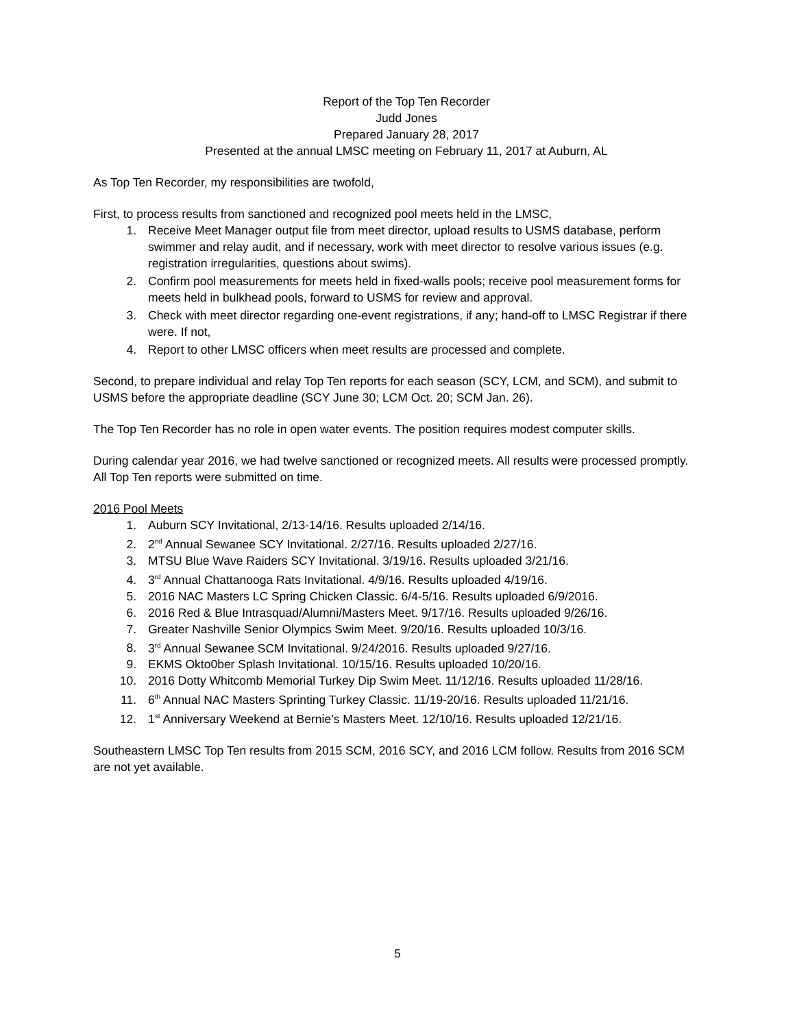Report of the Top Ten Recorder
Judd Jones
Prepared January 28, 2017
Presented at the annual LMSC meeting on February 11, 2017 at Auburn, AL
As Top Ten Recorder, my responsibilities are twofold,
First, to process results from sanctioned and recognized pool meets held in the LMSC,
1. Receive Meet Manager output file from meet director, upload results to USMS database, perform swimmer and relay audit, and if necessary, work with meet director to resolve various issues (e.g. registration irregularities, questions about swims).
2. Confirm pool measurements for meets held in fixed-walls pools; receive pool measurement forms for meets held in bulkhead pools, forward to USMS for review and approval.
3. Check with meet director regarding one-event registrations, if any; hand-off to LMSC Registrar if there were. If not,
4. Report to other LMSC officers when meet results are processed and complete.
Second, to prepare individual and relay Top Ten reports for each season (SCY, LCM, and SCM), and submit to USMS before the appropriate deadline (SCY June 30; LCM Oct. 20; SCM Jan. 26).
The Top Ten Recorder has no role in open water events. The position requires modest computer skills.
During calendar year 2016, we had twelve sanctioned or recognized meets. All results were processed promptly. All Top Ten reports were submitted on time.
2016 Pool Meets
1. Auburn SCY Invitational, 2/13-14/16. Results uploaded 2/14/16.
2. 2<sup>nd</sup> Annual Sewanee SCY Invitational. 2/27/16. Results uploaded 2/27/16.
3. MTSU Blue Wave Raiders SCY Invitational. 3/19/16. Results uploaded 3/21/16.
4. 3<sup>rd</sup> Annual Chattanooga Rats Invitational. 4/9/16. Results uploaded 4/19/16.
5. 2016 NAC Masters LC Spring Chicken Classic. 6/4-5/16. Results uploaded 6/9/2016.
6. 2016 Red & Blue Intrasquad/Alumni/Masters Meet. 9/17/16. Results uploaded 9/26/16.
7. Greater Nashville Senior Olympics Swim Meet. 9/20/16. Results uploaded 10/3/16.
8. 3<sup>rd</sup> Annual Sewanee SCM Invitational. 9/24/2016. Results uploaded 9/27/16.
9. EKMS Okto0ber Splash Invitational. 10/15/16. Results uploaded 10/20/16.
10. 2016 Dotty Whitcomb Memorial Turkey Dip Swim Meet. 11/12/16. Results uploaded 11/28/16.
11. 6<sup>th</sup> Annual NAC Masters Sprinting Turkey Classic. 11/19-20/16. Results uploaded 11/21/16.
12. 1<sup>st</sup> Anniversary Weekend at Bernie’s Masters Meet. 12/10/16. Results uploaded 12/21/16.
Southeastern LMSC Top Ten results from 2015 SCM, 2016 SCY, and 2016 LCM follow. Results from 2016 SCM are not yet available.
5